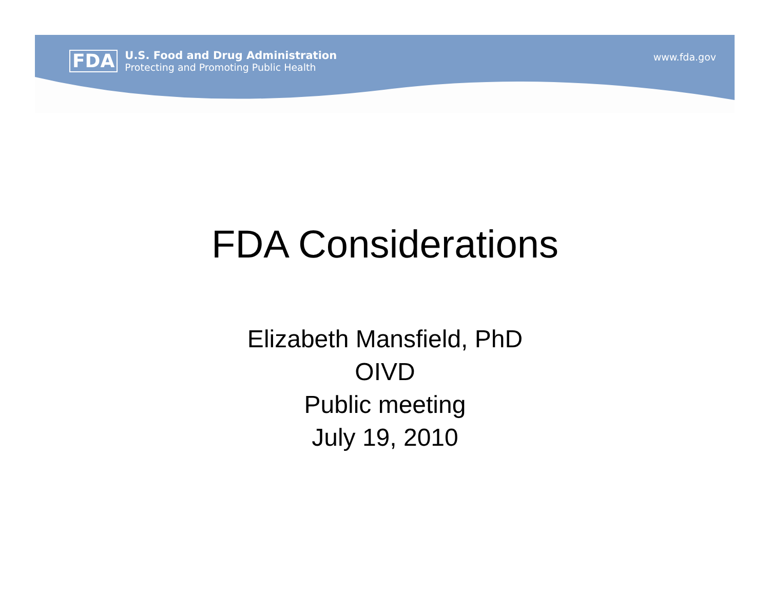FDA
U.S. Food and Drug Administration
Protecting and Promoting Public Health
www.fda.gov
FDA Considerations
Elizabeth Mansfield, PhD
OIVD
Public meeting
July 19, 2010